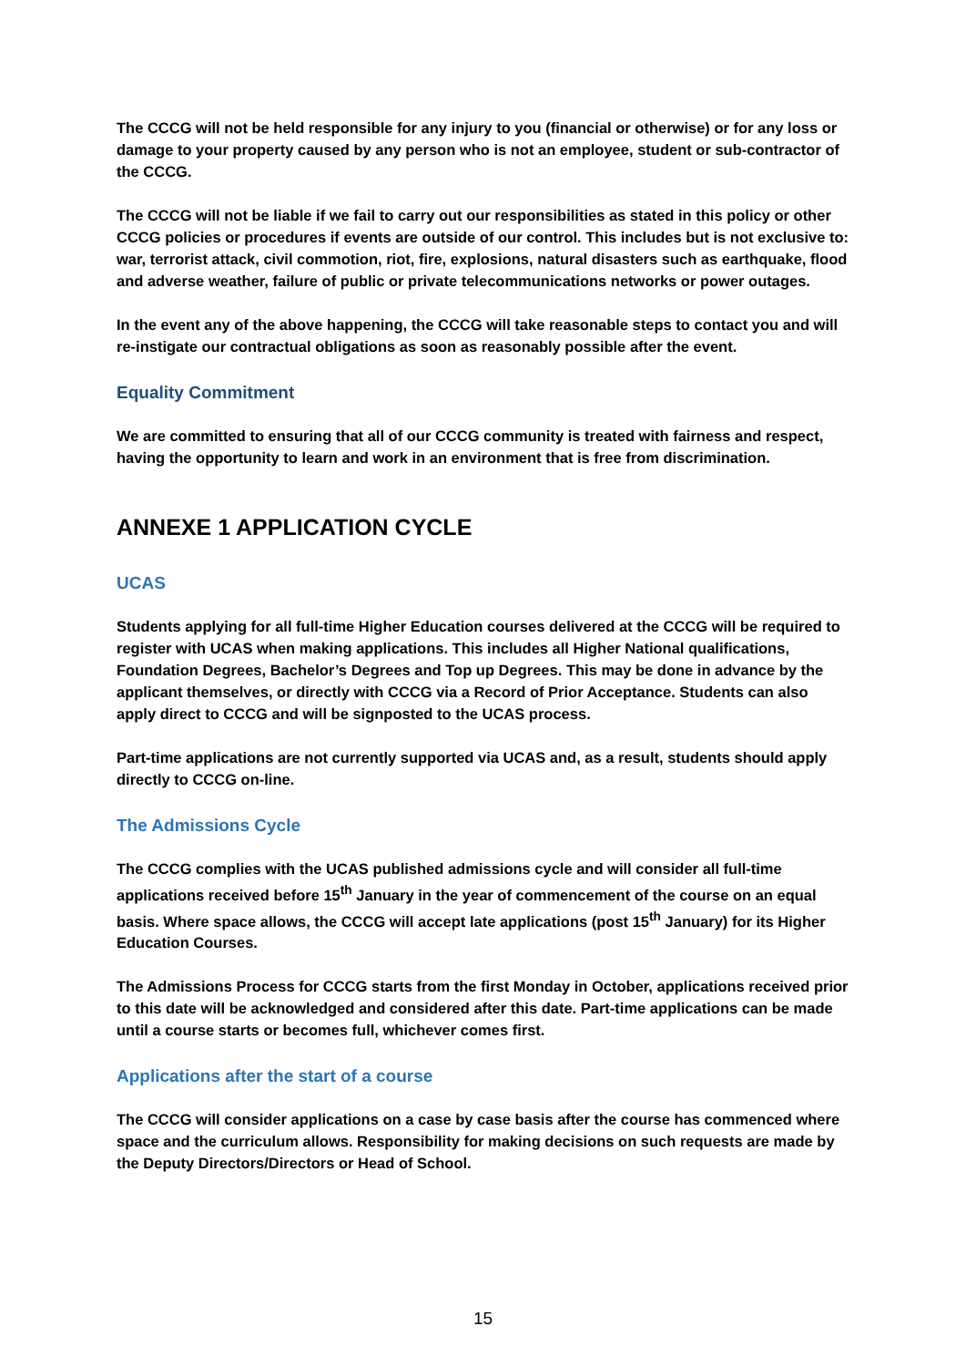The CCCG will not be held responsible for any injury to you (financial or otherwise) or for any loss or damage to your property caused by any person who is not an employee, student or sub-contractor of the CCCG.
The CCCG will not be liable if we fail to carry out our responsibilities as stated in this policy or other CCCG policies or procedures if events are outside of our control. This includes but is not exclusive to: war, terrorist attack, civil commotion, riot, fire, explosions, natural disasters such as earthquake, flood and adverse weather, failure of public or private telecommunications networks or power outages.
In the event any of the above happening, the CCCG will take reasonable steps to contact you and will re-instigate our contractual obligations as soon as reasonably possible after the event.
Equality Commitment
We are committed to ensuring that all of our CCCG community is treated with fairness and respect, having the opportunity to learn and work in an environment that is free from discrimination.
ANNEXE 1 APPLICATION CYCLE
UCAS
Students applying for all full-time Higher Education courses delivered at the CCCG will be required to register with UCAS when making applications. This includes all Higher National qualifications, Foundation Degrees, Bachelor’s Degrees and Top up Degrees. This may be done in advance by the applicant themselves, or directly with CCCG via a Record of Prior Acceptance. Students can also apply direct to CCCG and will be signposted to the UCAS process.
Part-time applications are not currently supported via UCAS and, as a result, students should apply directly to CCCG on-line.
The Admissions Cycle
The CCCG complies with the UCAS published admissions cycle and will consider all full-time applications received before 15<sup>th</sup> January in the year of commencement of the course on an equal basis. Where space allows, the CCCG will accept late applications (post 15<sup>th</sup> January) for its Higher Education Courses.
The Admissions Process for CCCG starts from the first Monday in October, applications received prior to this date will be acknowledged and considered after this date. Part-time applications can be made until a course starts or becomes full, whichever comes first.
Applications after the start of a course
The CCCG will consider applications on a case by case basis after the course has commenced where space and the curriculum allows. Responsibility for making decisions on such requests are made by the Deputy Directors/Directors or Head of School.
15